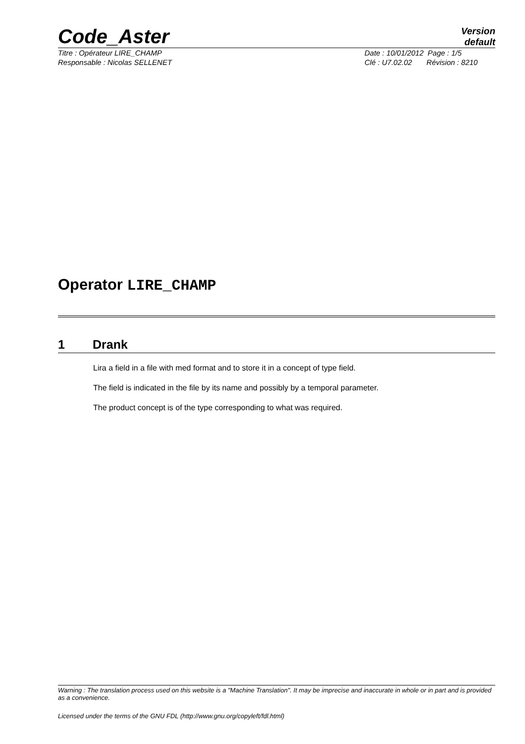Code_Aster
Version
default
Titre : Opérateur LIRE_CHAMP Date : 10/01/2012 Page : 1/5
Responsable : Nicolas SELLENET Clé : U7.02.02 Révision : 8210
Operator LIRE_CHAMP
1 Drank
Lira a field in a file with med format and to store it in a concept of type field.
The field is indicated in the file by its name and possibly by a temporal parameter.
The product concept is of the type corresponding to what was required.
Warning : The translation process used on this website is a "Machine Translation". It may be imprecise and inaccurate in whole or in part and is provided as a convenience.
Licensed under the terms of the GNU FDL (http://www.gnu.org/copyleft/fdl.html)